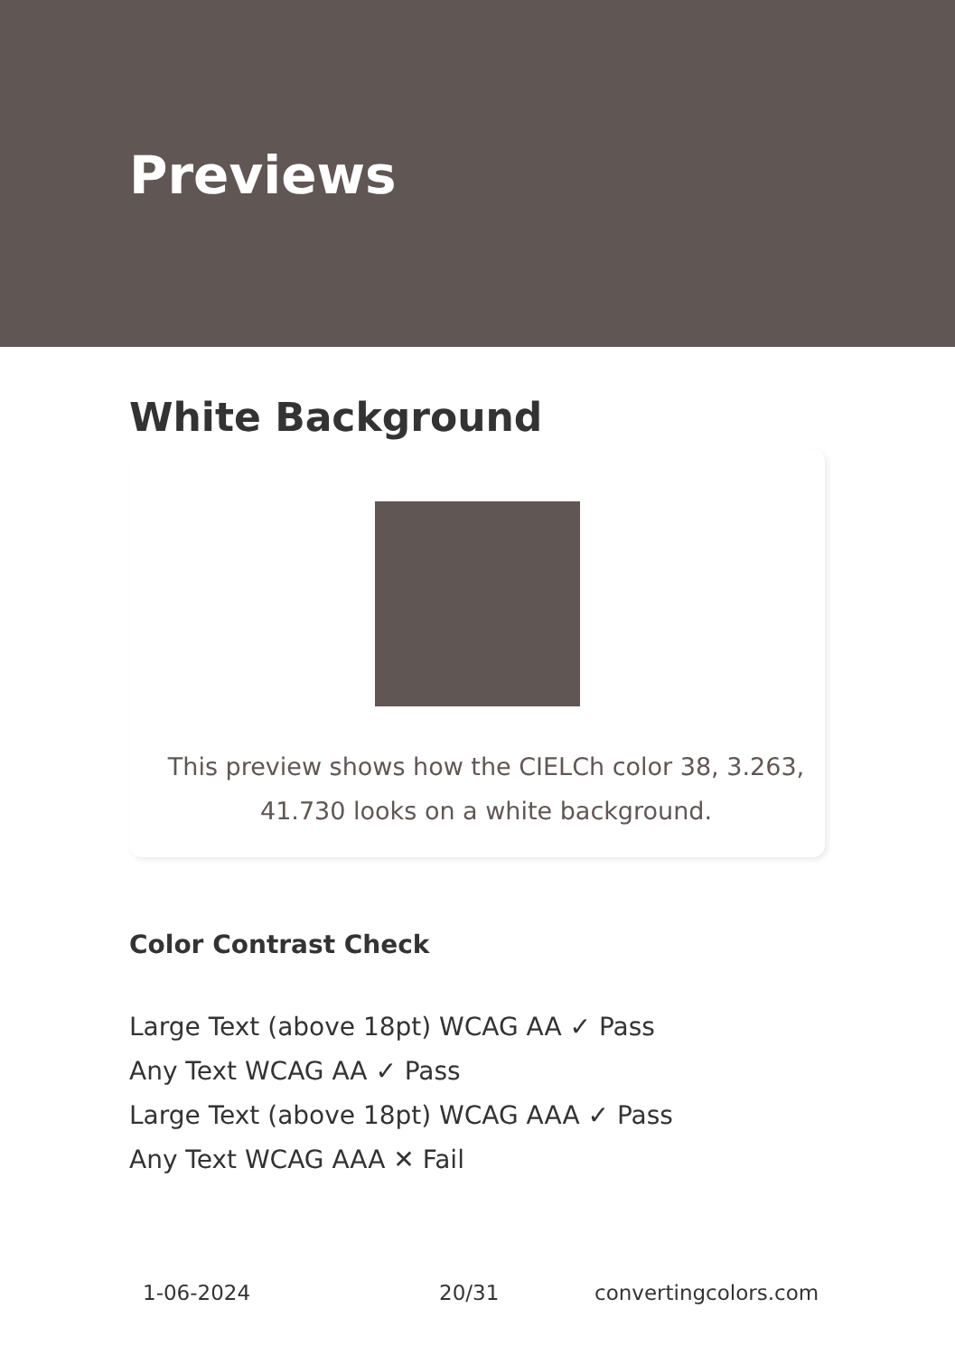Previews
White Background
This preview shows how the CIELCh color 38, 3.263, 41.730 looks on a white background.
Color Contrast Check
Large Text (above 18pt) WCAG AA ✓ Pass
Any Text WCAG AA ✓ Pass
Large Text (above 18pt) WCAG AAA ✓ Pass
Any Text WCAG AAA ✕ Fail
1-06-2024 20/31 convertingcolors.com